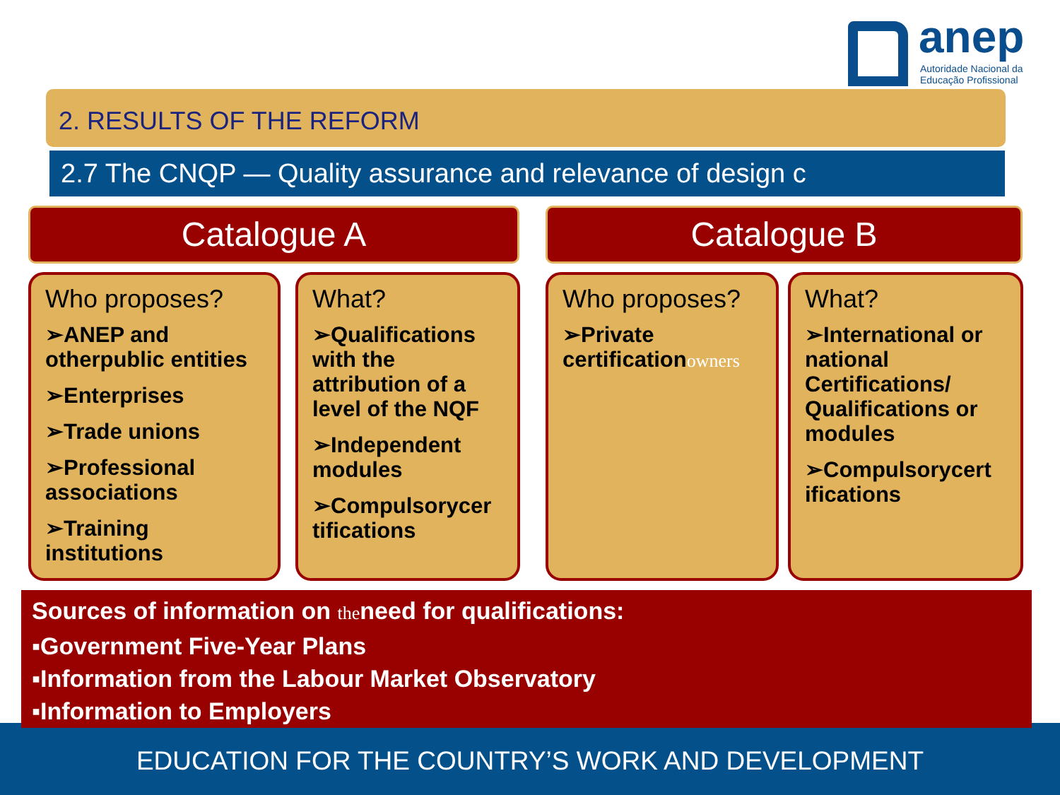anep
Autoridade Nacional da
Educação Profissional
2. RESULTS OF THE REFORM
2.7 The CNQP — Quality assurance and relevance of design c
Catalogue A Catalogue B
Who proposes?
➢ANEP and otherpublic entities
➢Enterprises
➢Trade unions
➢Professional associations
➢Training institutions
What?
➢Qualifications with the attribution of a level of the NQF
➢Independent modules
➢Compulsorycer tifications
Who proposes?
➢Private certificationowners
What?
➢International or national Certifications/ Qualifications or modules
➢Compulsorycert ifications
Sources of information on theneed for qualifications:
▪Government Five-Year Plans
▪Information from the Labour Market Observatory
▪Information to Employers
EDUCATION FOR THE COUNTRY’S WORK AND DEVELOPMENT